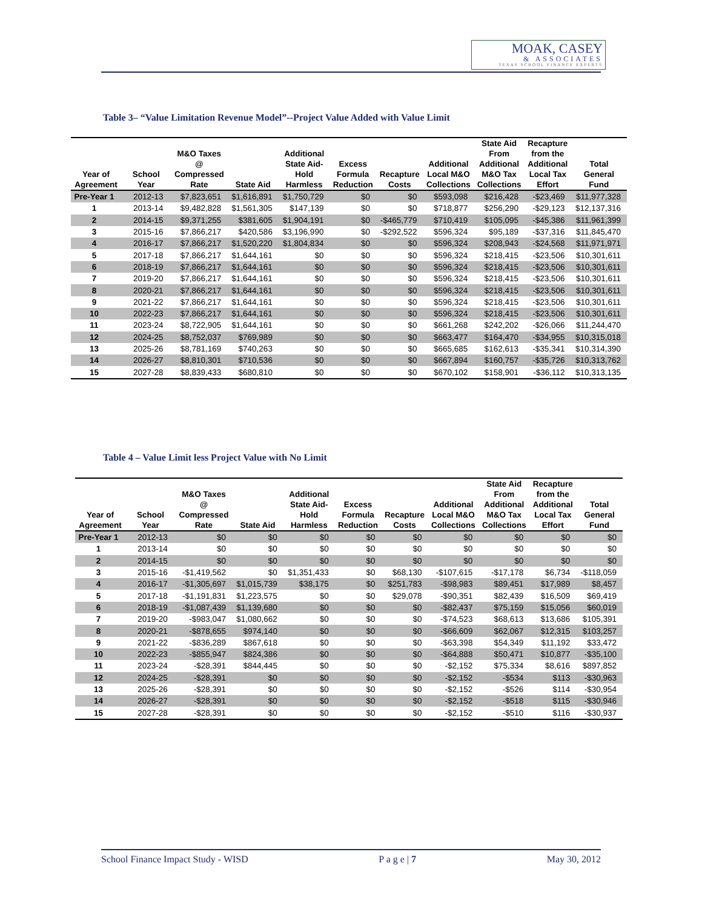MOAK, CASEY
& ASSOCIATES
TEXAS SCHOOL FINANCE EXPERTS
Table 3– “Value Limitation Revenue Model”--Project Value Added with Value Limit
| Year of Agreement | School Year | M&O Taxes @ Compressed Rate | State Aid | Additional State Aid- Hold Harmless | Excess Formula Reduction | Recapture Costs | Additional Local M&O Collections | State Aid From Additional M&O Tax Collections | Recapture from the Additional Local Tax Effort | Total General Fund |
| --- | --- | --- | --- | --- | --- | --- | --- | --- | --- | --- |
| Pre-Year 1 | 2012-13 | $7,823,651 | $1,616,891 | $1,750,729 | $0 | $0 | $593,098 | $216,428 | -$23,469 | $11,977,328 |
| 1 | 2013-14 | $9,482,828 | $1,561,305 | $147,139 | $0 | $0 | $718,877 | $256,290 | -$29,123 | $12,137,316 |
| 2 | 2014-15 | $9,371,255 | $381,605 | $1,904,191 | $0 | -$465,779 | $710,419 | $105,095 | -$45,386 | $11,961,399 |
| 3 | 2015-16 | $7,866,217 | $420,586 | $3,196,990 | $0 | -$292,522 | $596,324 | $95,189 | -$37,316 | $11,845,470 |
| 4 | 2016-17 | $7,866,217 | $1,520,220 | $1,804,834 | $0 | $0 | $596,324 | $208,943 | -$24,568 | $11,971,971 |
| 5 | 2017-18 | $7,866,217 | $1,644,161 | $0 | $0 | $0 | $596,324 | $218,415 | -$23,506 | $10,301,611 |
| 6 | 2018-19 | $7,866,217 | $1,644,161 | $0 | $0 | $0 | $596,324 | $218,415 | -$23,506 | $10,301,611 |
| 7 | 2019-20 | $7,866,217 | $1,644,161 | $0 | $0 | $0 | $596,324 | $218,415 | -$23,506 | $10,301,611 |
| 8 | 2020-21 | $7,866,217 | $1,644,161 | $0 | $0 | $0 | $596,324 | $218,415 | -$23,506 | $10,301,611 |
| 9 | 2021-22 | $7,866,217 | $1,644,161 | $0 | $0 | $0 | $596,324 | $218,415 | -$23,506 | $10,301,611 |
| 10 | 2022-23 | $7,866,217 | $1,644,161 | $0 | $0 | $0 | $596,324 | $218,415 | -$23,506 | $10,301,611 |
| 11 | 2023-24 | $8,722,905 | $1,644,161 | $0 | $0 | $0 | $661,268 | $242,202 | -$26,066 | $11,244,470 |
| 12 | 2024-25 | $8,752,037 | $769,989 | $0 | $0 | $0 | $663,477 | $164,470 | -$34,955 | $10,315,018 |
| 13 | 2025-26 | $8,781,169 | $740,263 | $0 | $0 | $0 | $665,685 | $162,613 | -$35,341 | $10,314,390 |
| 14 | 2026-27 | $8,810,301 | $710,536 | $0 | $0 | $0 | $667,894 | $160,757 | -$35,726 | $10,313,762 |
| 15 | 2027-28 | $8,839,433 | $680,810 | $0 | $0 | $0 | $670,102 | $158,901 | -$36,112 | $10,313,135 |
Table 4 – Value Limit less Project Value with No Limit
| Year of Agreement | School Year | M&O Taxes @ Compressed Rate | State Aid | Additional State Aid- Hold Harmless | Excess Formula Reduction | Recapture Costs | Additional Local M&O Collections | State Aid From Additional M&O Tax Collections | Recapture from the Additional Local Tax Effort | Total General Fund |
| --- | --- | --- | --- | --- | --- | --- | --- | --- | --- | --- |
| Pre-Year 1 | 2012-13 | $0 | $0 | $0 | $0 | $0 | $0 | $0 | $0 | $0 |
| 1 | 2013-14 | $0 | $0 | $0 | $0 | $0 | $0 | $0 | $0 | $0 |
| 2 | 2014-15 | $0 | $0 | $0 | $0 | $0 | $0 | $0 | $0 | $0 |
| 3 | 2015-16 | -$1,419,562 | $0 | $1,351,433 | $0 | $68,130 | -$107,615 | -$17,178 | $6,734 | -$118,059 |
| 4 | 2016-17 | -$1,305,697 | $1,015,739 | $38,175 | $0 | $251,783 | -$98,983 | $89,451 | $17,989 | $8,457 |
| 5 | 2017-18 | -$1,191,831 | $1,223,575 | $0 | $0 | $29,078 | -$90,351 | $82,439 | $16,509 | $69,419 |
| 6 | 2018-19 | -$1,087,439 | $1,139,680 | $0 | $0 | $0 | -$82,437 | $75,159 | $15,056 | $60,019 |
| 7 | 2019-20 | -$983,047 | $1,080,662 | $0 | $0 | $0 | -$74,523 | $68,613 | $13,686 | $105,391 |
| 8 | 2020-21 | -$878,655 | $974,140 | $0 | $0 | $0 | -$66,609 | $62,067 | $12,315 | $103,257 |
| 9 | 2021-22 | -$836,289 | $867,618 | $0 | $0 | $0 | -$63,398 | $54,349 | $11,192 | $33,472 |
| 10 | 2022-23 | -$855,947 | $824,386 | $0 | $0 | $0 | -$64,888 | $50,471 | $10,877 | -$35,100 |
| 11 | 2023-24 | -$28,391 | $844,445 | $0 | $0 | $0 | -$2,152 | $75,334 | $8,616 | $897,852 |
| 12 | 2024-25 | -$28,391 | $0 | $0 | $0 | $0 | -$2,152 | -$534 | $113 | -$30,963 |
| 13 | 2025-26 | -$28,391 | $0 | $0 | $0 | $0 | -$2,152 | -$526 | $114 | -$30,954 |
| 14 | 2026-27 | -$28,391 | $0 | $0 | $0 | $0 | -$2,152 | -$518 | $115 | -$30,946 |
| 15 | 2027-28 | -$28,391 | $0 | $0 | $0 | $0 | -$2,152 | -$510 | $116 | -$30,937 |
School Finance Impact Study - WISD P a g e | 7 May 30, 2012